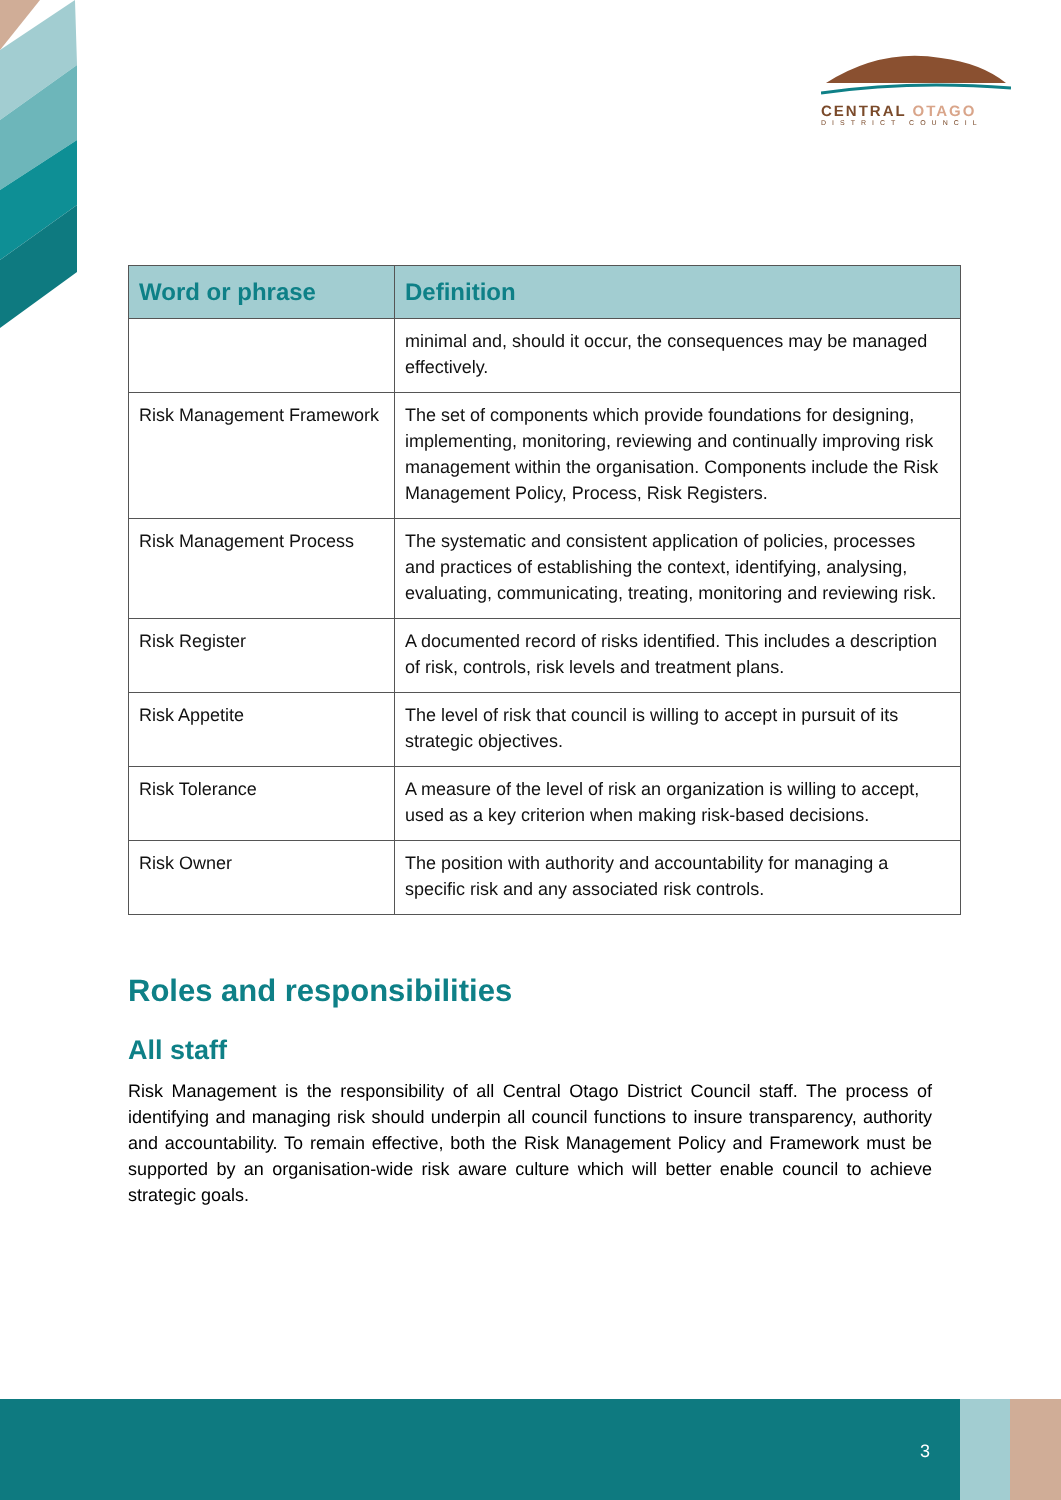CENTRAL OTAGO
DISTRICT COUNCIL
| Word or phrase | Definition |
| --- | --- |
| | minimal and, should it occur, the consequences may be managed effectively. |
| Risk Management Framework | The set of components which provide foundations for designing, implementing, monitoring, reviewing and continually improving risk management within the organisation. Components include the Risk Management Policy, Process, Risk Registers. |
| Risk Management Process | The systematic and consistent application of policies, processes and practices of establishing the context, identifying, analysing, evaluating, communicating, treating, monitoring and reviewing risk. |
| Risk Register | A documented record of risks identified. This includes a description of risk, controls, risk levels and treatment plans. |
| Risk Appetite | The level of risk that council is willing to accept in pursuit of its strategic objectives. |
| Risk Tolerance | A measure of the level of risk an organization is willing to accept, used as a key criterion when making risk-based decisions. |
| Risk Owner | The position with authority and accountability for managing a specific risk and any associated risk controls. |
Roles and responsibilities
All staff
Risk Management is the responsibility of all Central Otago District Council staff. The process of identifying and managing risk should underpin all council functions to insure transparency, authority and accountability. To remain effective, both the Risk Management Policy and Framework must be supported by an organisation-wide risk aware culture which will better enable council to achieve strategic goals.
3